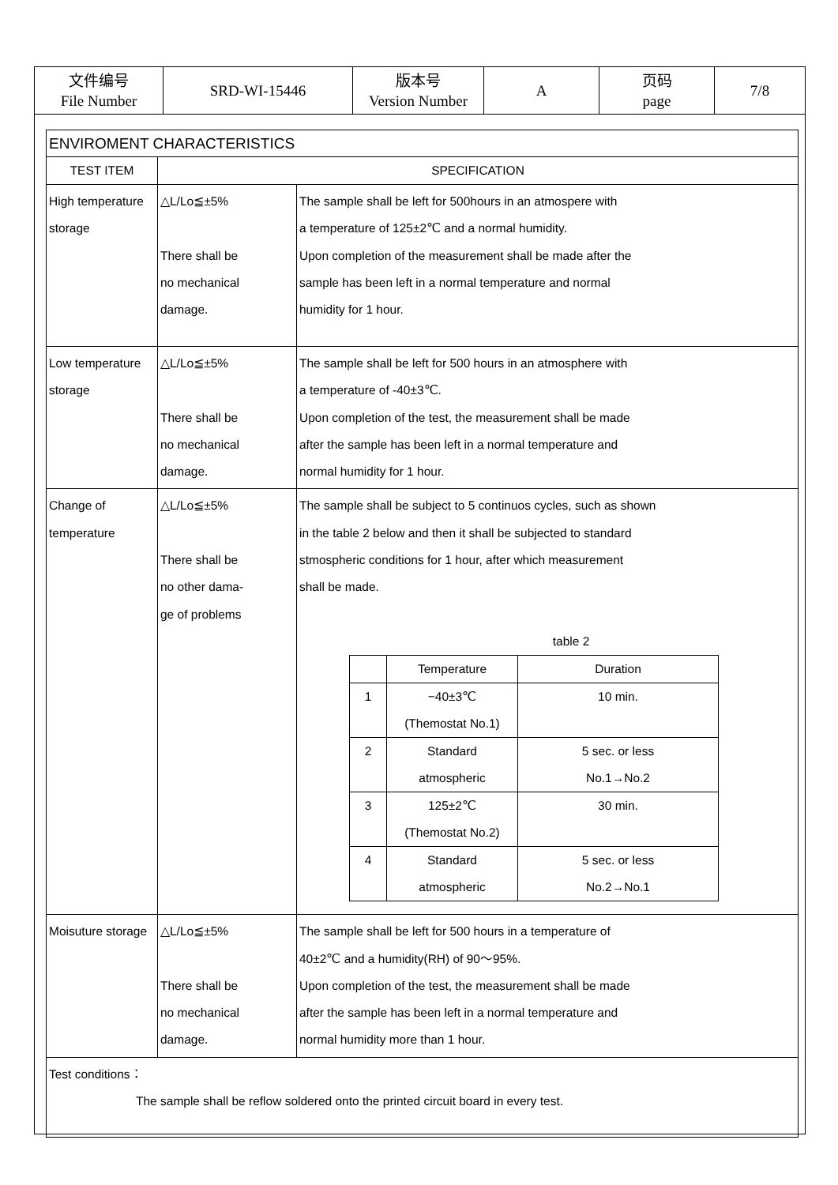| 文件编号 File Number | SRD-WI-15446 | 版本号 Version Number | A | 页码 page | 7/8 |
| ENVIROMENT CHARACTERISTICS | | |
| --- | --- | --- |
| TEST ITEM | SPECIFICATION | |
| High temperature storage | △L/Lo≦±5% There shall be no mechanical damage. | The sample shall be left for 500hours in an atmospere with a temperature of 125±2℃ and a normal humidity. Upon completion of the measurement shall be made after the sample has been left in a normal temperature and normal humidity for 1 hour. |
| Low temperature storage | △L/Lo≦±5% There shall be no mechanical damage. | The sample shall be left for 500 hours in an atmosphere with a temperature of -40±3℃. Upon completion of the test, the measurement shall be made after the sample has been left in a normal temperature and normal humidity for 1 hour. |
| Change of temperature | △L/Lo≦±5% There shall be no other dama- ge of problems | The sample shall be subject to 5 continuos cycles, such as shown in the table 2 below and then it shall be subjected to standard stmospheric conditions for 1 hour, after which measurement shall be made. table 2 / / Temperature / Duration / / --- / --- / --- / / 1 / −40±3℃ (Themostat No.1) / 10 min. / / 2 / Standard atmospheric / 5 sec. or less No.1→No.2 / / 3 / 125±2℃ (Themostat No.2) / 30 min. / / 4 / Standard atmospheric / 5 sec. or less No.2→No.1 / |
| Moisuture storage | △L/Lo≦±5% There shall be no mechanical damage. | The sample shall be left for 500 hours in a temperature of 40±2℃ and a humidity(RH) of 90～95%. Upon completion of the test, the measurement shall be made after the sample has been left in a normal temperature and normal humidity more than 1 hour. |
| Test conditions： The sample shall be reflow soldered onto the printed circuit board in every test. | | |